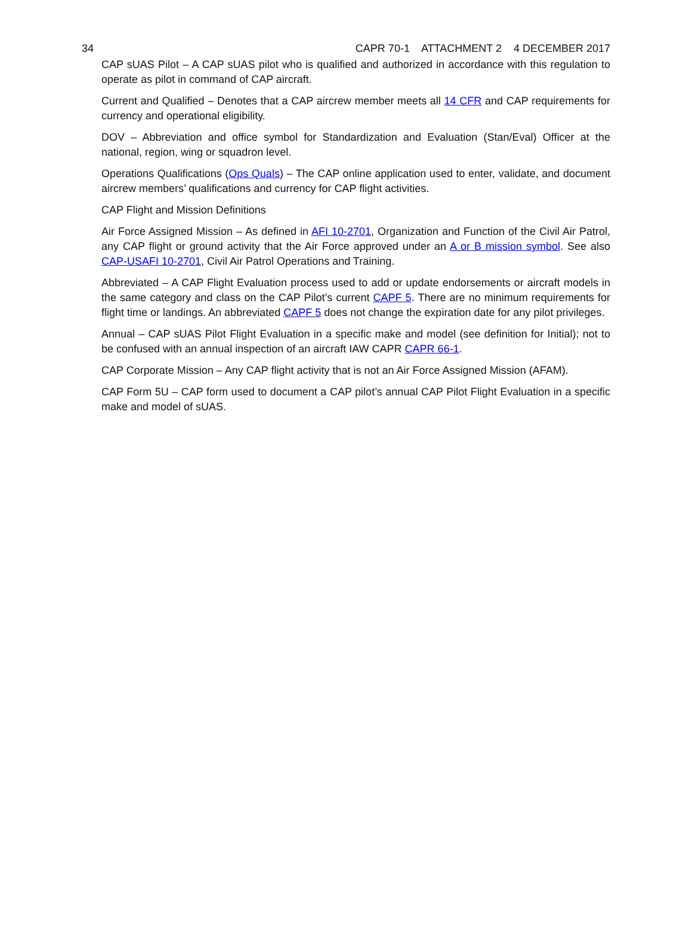34 CAPR 70-1 ATTACHMENT 2 4 DECEMBER 2017
CAP sUAS Pilot – A CAP sUAS pilot who is qualified and authorized in accordance with this regulation to operate as pilot in command of CAP aircraft.
Current and Qualified – Denotes that a CAP aircrew member meets all 14 CFR and CAP requirements for currency and operational eligibility.
DOV – Abbreviation and office symbol for Standardization and Evaluation (Stan/Eval) Officer at the national, region, wing or squadron level.
Operations Qualifications (Ops Quals) – The CAP online application used to enter, validate, and document aircrew members’ qualifications and currency for CAP flight activities.
CAP Flight and Mission Definitions
Air Force Assigned Mission – As defined in AFI 10-2701, Organization and Function of the Civil Air Patrol, any CAP flight or ground activity that the Air Force approved under an A or B mission symbol. See also CAP-USAFI 10-2701, Civil Air Patrol Operations and Training.
Abbreviated – A CAP Flight Evaluation process used to add or update endorsements or aircraft models in the same category and class on the CAP Pilot’s current CAPF 5. There are no minimum requirements for flight time or landings. An abbreviated CAPF 5 does not change the expiration date for any pilot privileges.
Annual – CAP sUAS Pilot Flight Evaluation in a specific make and model (see definition for Initial); not to be confused with an annual inspection of an aircraft IAW CAPR CAPR 66-1.
CAP Corporate Mission – Any CAP flight activity that is not an Air Force Assigned Mission (AFAM).
CAP Form 5U – CAP form used to document a CAP pilot’s annual CAP Pilot Flight Evaluation in a specific make and model of sUAS.